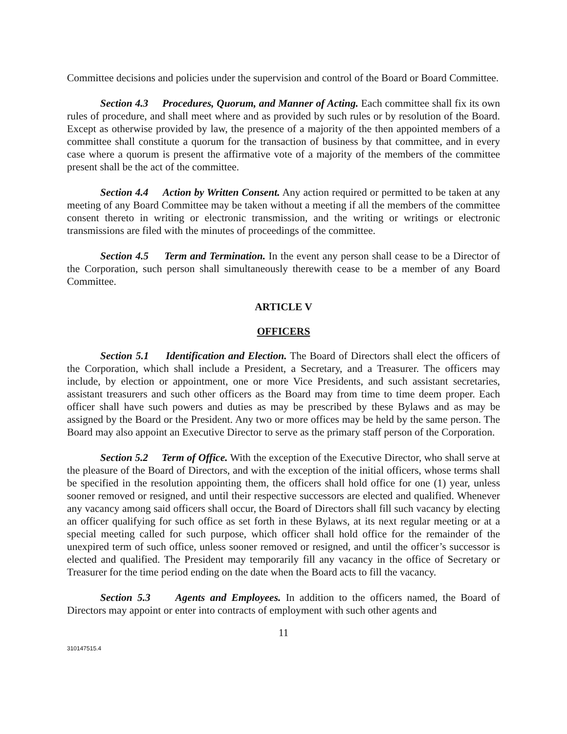Committee decisions and policies under the supervision and control of the Board or Board Committee.
Section 4.3 Procedures, Quorum, and Manner of Acting. Each committee shall fix its own rules of procedure, and shall meet where and as provided by such rules or by resolution of the Board. Except as otherwise provided by law, the presence of a majority of the then appointed members of a committee shall constitute a quorum for the transaction of business by that committee, and in every case where a quorum is present the affirmative vote of a majority of the members of the committee present shall be the act of the committee.
Section 4.4 Action by Written Consent. Any action required or permitted to be taken at any meeting of any Board Committee may be taken without a meeting if all the members of the committee consent thereto in writing or electronic transmission, and the writing or writings or electronic transmissions are filed with the minutes of proceedings of the committee.
Section 4.5 Term and Termination. In the event any person shall cease to be a Director of the Corporation, such person shall simultaneously therewith cease to be a member of any Board Committee.
ARTICLE V
OFFICERS
Section 5.1 Identification and Election. The Board of Directors shall elect the officers of the Corporation, which shall include a President, a Secretary, and a Treasurer. The officers may include, by election or appointment, one or more Vice Presidents, and such assistant secretaries, assistant treasurers and such other officers as the Board may from time to time deem proper. Each officer shall have such powers and duties as may be prescribed by these Bylaws and as may be assigned by the Board or the President. Any two or more offices may be held by the same person. The Board may also appoint an Executive Director to serve as the primary staff person of the Corporation.
Section 5.2 Term of Office. With the exception of the Executive Director, who shall serve at the pleasure of the Board of Directors, and with the exception of the initial officers, whose terms shall be specified in the resolution appointing them, the officers shall hold office for one (1) year, unless sooner removed or resigned, and until their respective successors are elected and qualified. Whenever any vacancy among said officers shall occur, the Board of Directors shall fill such vacancy by electing an officer qualifying for such office as set forth in these Bylaws, at its next regular meeting or at a special meeting called for such purpose, which officer shall hold office for the remainder of the unexpired term of such office, unless sooner removed or resigned, and until the officer’s successor is elected and qualified. The President may temporarily fill any vacancy in the office of Secretary or Treasurer for the time period ending on the date when the Board acts to fill the vacancy.
Section 5.3 Agents and Employees. In addition to the officers named, the Board of Directors may appoint or enter into contracts of employment with such other agents and
11
310147515.4